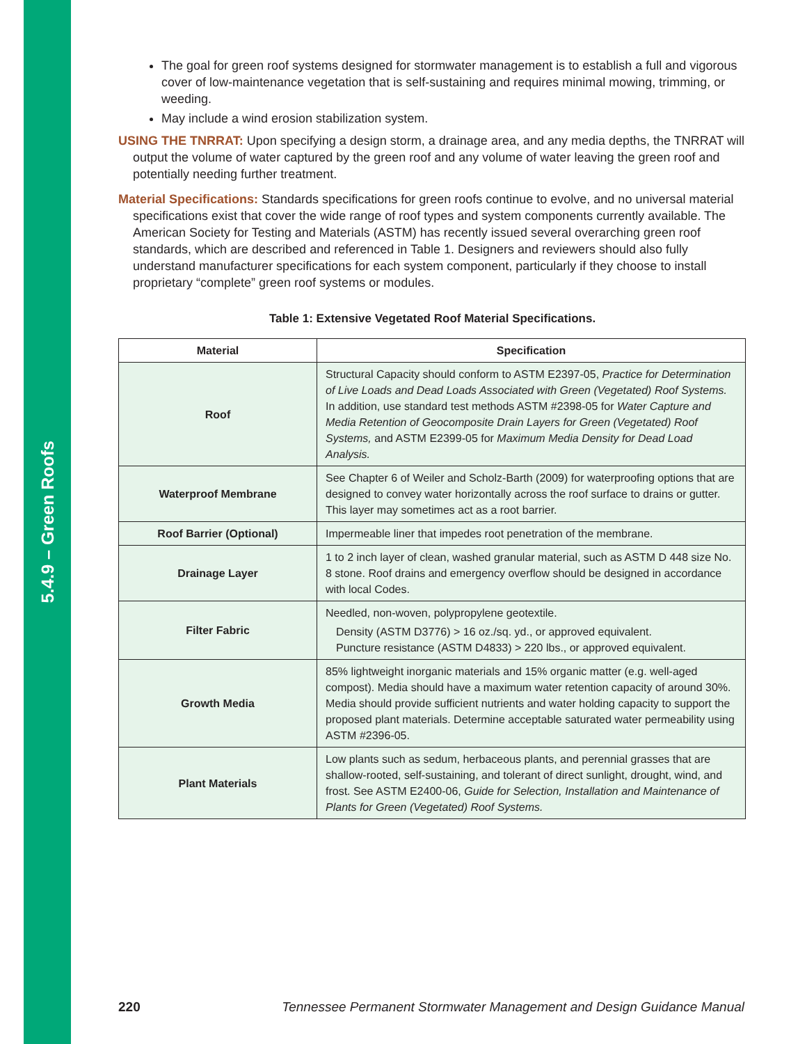5.4.9 – Green Roofs
The goal for green roof systems designed for stormwater management is to establish a full and vigorous cover of low-maintenance vegetation that is self-sustaining and requires minimal mowing, trimming, or weeding.
May include a wind erosion stabilization system.
USING THE TNRRAT: Upon specifying a design storm, a drainage area, and any media depths, the TNRRAT will output the volume of water captured by the green roof and any volume of water leaving the green roof and potentially needing further treatment.
Material Specifications: Standards specifications for green roofs continue to evolve, and no universal material specifications exist that cover the wide range of roof types and system components currently available. The American Society for Testing and Materials (ASTM) has recently issued several overarching green roof standards, which are described and referenced in Table 1. Designers and reviewers should also fully understand manufacturer specifications for each system component, particularly if they choose to install proprietary “complete” green roof systems or modules.
Table 1: Extensive Vegetated Roof Material Specifications.
| Material | Specification |
| --- | --- |
| Roof | Structural Capacity should conform to ASTM E2397-05, Practice for Determination of Live Loads and Dead Loads Associated with Green (Vegetated) Roof Systems. In addition, use standard test methods ASTM #2398-05 for Water Capture and Media Retention of Geocomposite Drain Layers for Green (Vegetated) Roof Systems, and ASTM E2399-05 for Maximum Media Density for Dead Load Analysis. |
| Waterproof Membrane | See Chapter 6 of Weiler and Scholz-Barth (2009) for waterproofing options that are designed to convey water horizontally across the roof surface to drains or gutter. This layer may sometimes act as a root barrier. |
| Roof Barrier (Optional) | Impermeable liner that impedes root penetration of the membrane. |
| Drainage Layer | 1 to 2 inch layer of clean, washed granular material, such as ASTM D 448 size No. 8 stone. Roof drains and emergency overflow should be designed in accordance with local Codes. |
| Filter Fabric | Needled, non-woven, polypropylene geotextile. Density (ASTM D3776) > 16 oz./sq. yd., or approved equivalent. Puncture resistance (ASTM D4833) > 220 lbs., or approved equivalent. |
| Growth Media | 85% lightweight inorganic materials and 15% organic matter (e.g. well-aged compost). Media should have a maximum water retention capacity of around 30%. Media should provide sufficient nutrients and water holding capacity to support the proposed plant materials. Determine acceptable saturated water permeability using ASTM #2396-05. |
| Plant Materials | Low plants such as sedum, herbaceous plants, and perennial grasses that are shallow-rooted, self-sustaining, and tolerant of direct sunlight, drought, wind, and frost. See ASTM E2400-06, Guide for Selection, Installation and Maintenance of Plants for Green (Vegetated) Roof Systems. |
220 Tennessee Permanent Stormwater Management and Design Guidance Manual